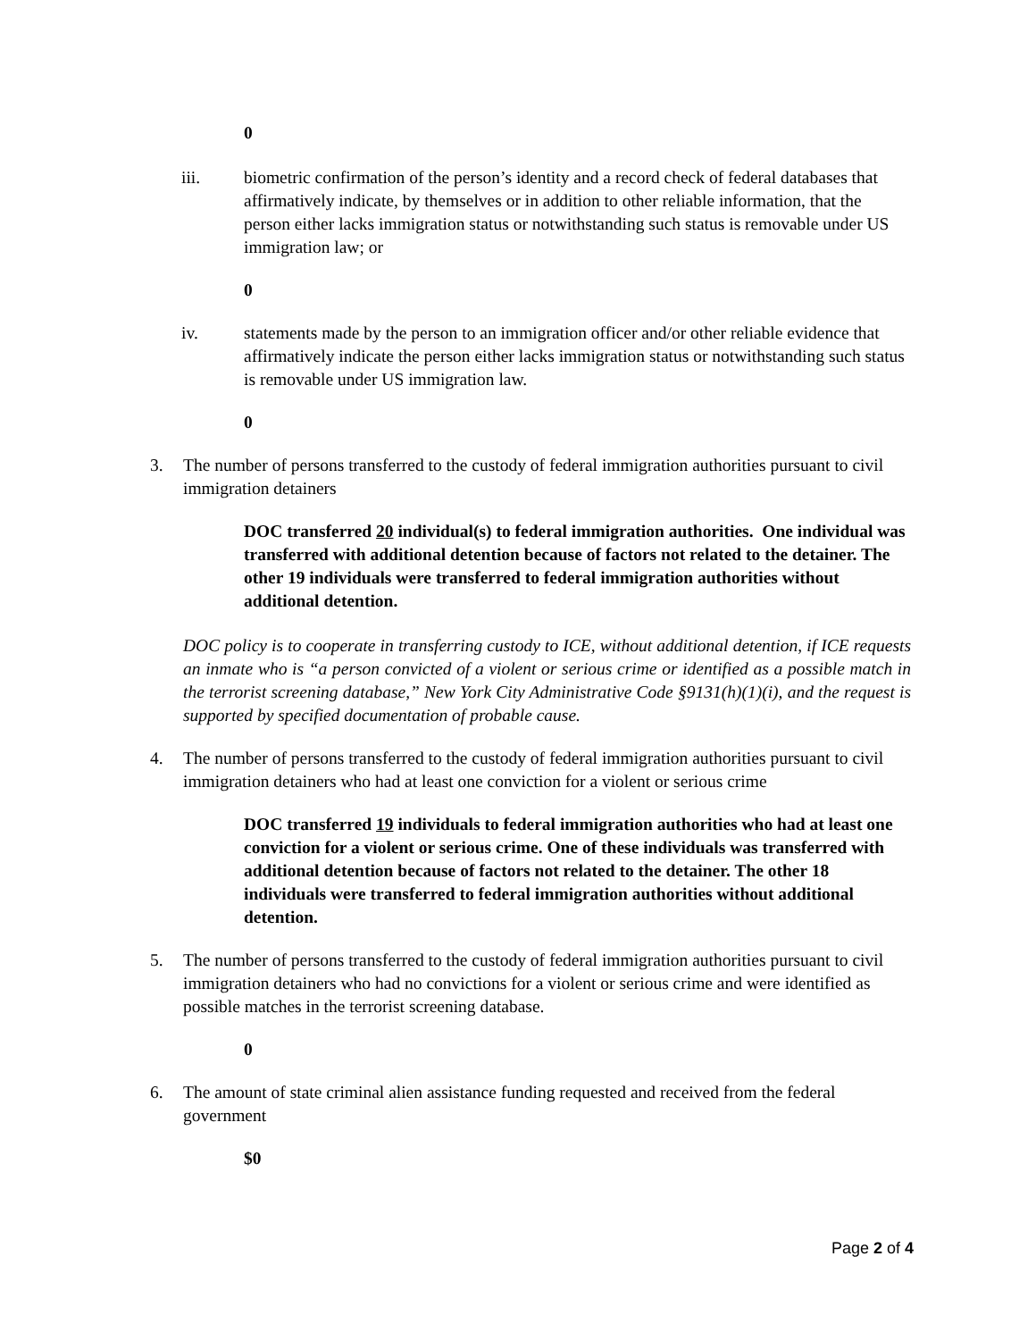0
iii. biometric confirmation of the person’s identity and a record check of federal databases that affirmatively indicate, by themselves or in addition to other reliable information, that the person either lacks immigration status or notwithstanding such status is removable under US immigration law; or
0
iv. statements made by the person to an immigration officer and/or other reliable evidence that affirmatively indicate the person either lacks immigration status or notwithstanding such status is removable under US immigration law.
0
3. The number of persons transferred to the custody of federal immigration authorities pursuant to civil immigration detainers
DOC transferred 20 individual(s) to federal immigration authorities. One individual was transferred with additional detention because of factors not related to the detainer. The other 19 individuals were transferred to federal immigration authorities without additional detention.
DOC policy is to cooperate in transferring custody to ICE, without additional detention, if ICE requests an inmate who is “a person convicted of a violent or serious crime or identified as a possible match in the terrorist screening database,” New York City Administrative Code §9131(h)(1)(i), and the request is supported by specified documentation of probable cause.
4. The number of persons transferred to the custody of federal immigration authorities pursuant to civil immigration detainers who had at least one conviction for a violent or serious crime
DOC transferred 19 individuals to federal immigration authorities who had at least one conviction for a violent or serious crime. One of these individuals was transferred with additional detention because of factors not related to the detainer. The other 18 individuals were transferred to federal immigration authorities without additional detention.
5. The number of persons transferred to the custody of federal immigration authorities pursuant to civil immigration detainers who had no convictions for a violent or serious crime and were identified as possible matches in the terrorist screening database.
0
6. The amount of state criminal alien assistance funding requested and received from the federal government
$0
Page 2 of 4